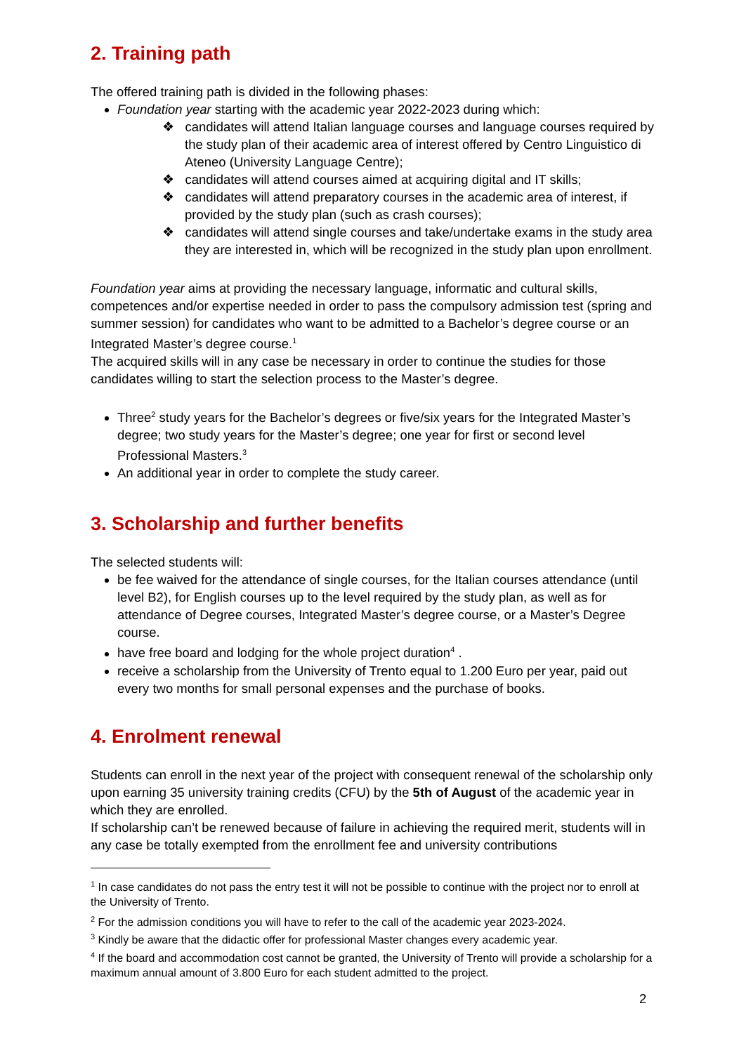2. Training path
The offered training path is divided in the following phases:
Foundation year starting with the academic year 2022-2023 during which:
❖ candidates will attend Italian language courses and language courses required by the study plan of their academic area of interest offered by Centro Linguistico di Ateneo (University Language Centre);
❖ candidates will attend courses aimed at acquiring digital and IT skills;
❖ candidates will attend preparatory courses in the academic area of interest, if provided by the study plan (such as crash courses);
❖ candidates will attend single courses and take/undertake exams in the study area they are interested in, which will be recognized in the study plan upon enrollment.
Foundation year aims at providing the necessary language, informatic and cultural skills, competences and/or expertise needed in order to pass the compulsory admission test (spring and summer session) for candidates who want to be admitted to a Bachelor’s degree course or an Integrated Master’s degree course.<sup>1</sup>
The acquired skills will in any case be necessary in order to continue the studies for those candidates willing to start the selection process to the Master’s degree.
Three<sup>2</sup> study years for the Bachelor’s degrees or five/six years for the Integrated Master’s degree; two study years for the Master’s degree; one year for first or second level Professional Masters.<sup>3</sup>
An additional year in order to complete the study career.
3. Scholarship and further benefits
The selected students will:
be fee waived for the attendance of single courses, for the Italian courses attendance (until level B2), for English courses up to the level required by the study plan, as well as for attendance of Degree courses, Integrated Master’s degree course, or a Master’s Degree course.
have free board and lodging for the whole project duration<sup>4</sup> .
receive a scholarship from the University of Trento equal to 1.200 Euro per year, paid out every two months for small personal expenses and the purchase of books.
4. Enrolment renewal
Students can enroll in the next year of the project with consequent renewal of the scholarship only upon earning 35 university training credits (CFU) by the 5th of August of the academic year in which they are enrolled.
If scholarship can’t be renewed because of failure in achieving the required merit, students will in any case be totally exempted from the enrollment fee and university contributions
<sup>1</sup> In case candidates do not pass the entry test it will not be possible to continue with the project nor to enroll at the University of Trento.
<sup>2</sup> For the admission conditions you will have to refer to the call of the academic year 2023-2024.
<sup>3</sup> Kindly be aware that the didactic offer for professional Master changes every academic year.
<sup>4</sup> If the board and accommodation cost cannot be granted, the University of Trento will provide a scholarship for a maximum annual amount of 3.800 Euro for each student admitted to the project.
2